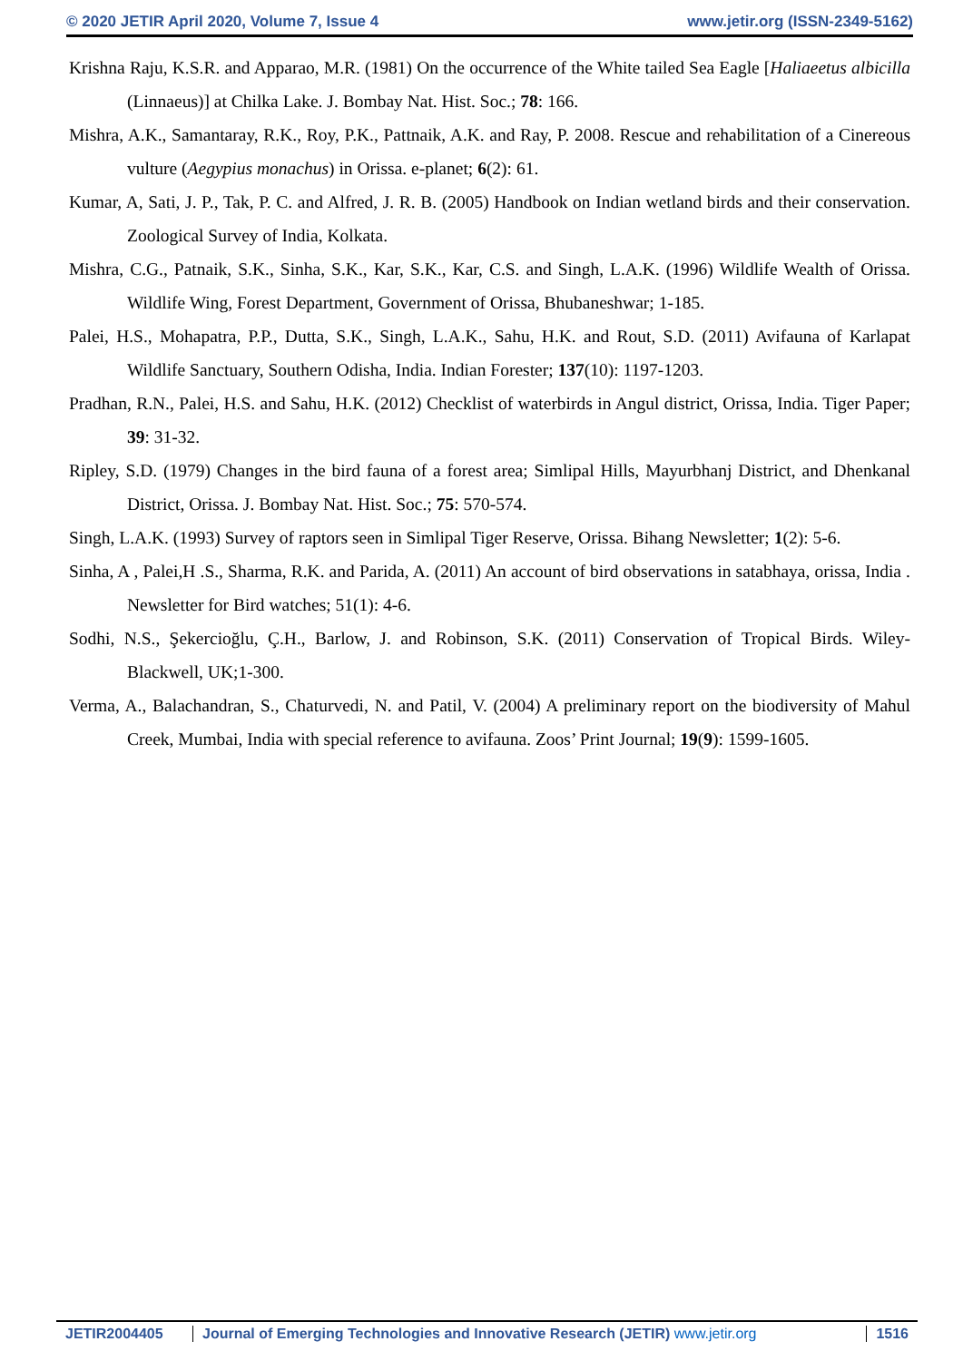© 2020 JETIR April 2020, Volume 7, Issue 4 www.jetir.org (ISSN-2349-5162)
Krishna Raju, K.S.R. and Apparao, M.R. (1981) On the occurrence of the White tailed Sea Eagle [Haliaeetus albicilla (Linnaeus)] at Chilka Lake. J. Bombay Nat. Hist. Soc.; 78: 166.
Mishra, A.K., Samantaray, R.K., Roy, P.K., Pattnaik, A.K. and Ray, P. 2008. Rescue and rehabilitation of a Cinereous vulture (Aegypius monachus) in Orissa. e-planet; 6(2): 61.
Kumar, A, Sati, J. P., Tak, P. C. and Alfred, J. R. B. (2005) Handbook on Indian wetland birds and their conservation. Zoological Survey of India, Kolkata.
Mishra, C.G., Patnaik, S.K., Sinha, S.K., Kar, S.K., Kar, C.S. and Singh, L.A.K. (1996) Wildlife Wealth of Orissa. Wildlife Wing, Forest Department, Government of Orissa, Bhubaneshwar; 1-185.
Palei, H.S., Mohapatra, P.P., Dutta, S.K., Singh, L.A.K., Sahu, H.K. and Rout, S.D. (2011) Avifauna of Karlapat Wildlife Sanctuary, Southern Odisha, India. Indian Forester; 137(10): 1197-1203.
Pradhan, R.N., Palei, H.S. and Sahu, H.K. (2012) Checklist of waterbirds in Angul district, Orissa, India. Tiger Paper; 39: 31-32.
Ripley, S.D. (1979) Changes in the bird fauna of a forest area; Simlipal Hills, Mayurbhanj District, and Dhenkanal District, Orissa. J. Bombay Nat. Hist. Soc.; 75: 570-574.
Singh, L.A.K. (1993) Survey of raptors seen in Simlipal Tiger Reserve, Orissa. Bihang Newsletter; 1(2): 5-6.
Sinha, A , Palei,H .S., Sharma, R.K. and Parida, A. (2011) An account of bird observations in satabhaya, orissa, India . Newsletter for Bird watches; 51(1): 4-6.
Sodhi, N.S., Şekercioğlu, Ç.H., Barlow, J. and Robinson, S.K. (2011) Conservation of Tropical Birds. Wiley-Blackwell, UK;1-300.
Verma, A., Balachandran, S., Chaturvedi, N. and Patil, V. (2004) A preliminary report on the biodiversity of Mahul Creek, Mumbai, India with special reference to avifauna. Zoos’ Print Journal; 19(9): 1599-1605.
JETIR2004405 Journal of Emerging Technologies and Innovative Research (JETIR) www.jetir.org
1516